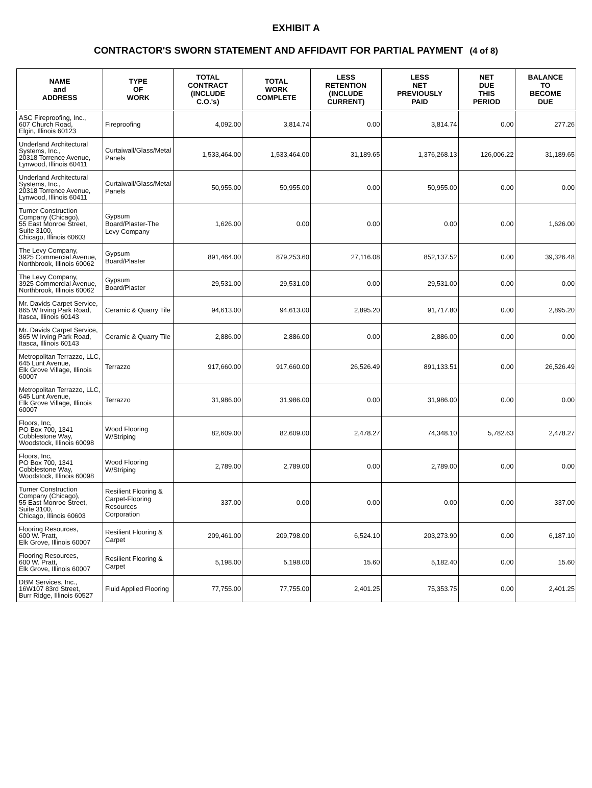EXHIBIT A
CONTRACTOR'S SWORN STATEMENT AND AFFIDAVIT FOR PARTIAL PAYMENT (4 of 8)
| NAME and ADDRESS | TYPE OF WORK | TOTAL CONTRACT (INCLUDE C.O.'s) | TOTAL WORK COMPLETE | LESS RETENTION (INCLUDE CURRENT) | LESS NET PREVIOUSLY PAID | NET DUE THIS PERIOD | BALANCE TO BECOME DUE |
| --- | --- | --- | --- | --- | --- | --- | --- |
| ASC Fireproofing, Inc., 607 Church Road, Elgin, Illinois 60123 | Fireproofing | 4,092.00 | 3,814.74 | 0.00 | 3,814.74 | 0.00 | 277.26 |
| Underland Architectural Systems, Inc., 20318 Torrence Avenue, Lynwood, Illinois 60411 | Curtaiwall/Glass/Metal Panels | 1,533,464.00 | 1,533,464.00 | 31,189.65 | 1,376,268.13 | 126,006.22 | 31,189.65 |
| Underland Architectural Systems, Inc., 20318 Torrence Avenue, Lynwood, Illinois 60411 | Curtaiwall/Glass/Metal Panels | 50,955.00 | 50,955.00 | 0.00 | 50,955.00 | 0.00 | 0.00 |
| Turner Construction Company (Chicago), 55 East Monroe Street, Suite 3100, Chicago, Illinois 60603 | Gypsum Board/Plaster-The Levy Company | 1,626.00 | 0.00 | 0.00 | 0.00 | 0.00 | 1,626.00 |
| The Levy Company, 3925 Commercial Avenue, Northbrook, Illinois 60062 | Gypsum Board/Plaster | 891,464.00 | 879,253.60 | 27,116.08 | 852,137.52 | 0.00 | 39,326.48 |
| The Levy Company, 3925 Commercial Avenue, Northbrook, Illinois 60062 | Gypsum Board/Plaster | 29,531.00 | 29,531.00 | 0.00 | 29,531.00 | 0.00 | 0.00 |
| Mr. Davids Carpet Service, 865 W Irving Park Road, Itasca, Illinois 60143 | Ceramic & Quarry Tile | 94,613.00 | 94,613.00 | 2,895.20 | 91,717.80 | 0.00 | 2,895.20 |
| Mr. Davids Carpet Service, 865 W Irving Park Road, Itasca, Illinois 60143 | Ceramic & Quarry Tile | 2,886.00 | 2,886.00 | 0.00 | 2,886.00 | 0.00 | 0.00 |
| Metropolitan Terrazzo, LLC, 645 Lunt Avenue, Elk Grove Village, Illinois 60007 | Terrazzo | 917,660.00 | 917,660.00 | 26,526.49 | 891,133.51 | 0.00 | 26,526.49 |
| Metropolitan Terrazzo, LLC, 645 Lunt Avenue, Elk Grove Village, Illinois 60007 | Terrazzo | 31,986.00 | 31,986.00 | 0.00 | 31,986.00 | 0.00 | 0.00 |
| Floors, Inc, PO Box 700, 1341 Cobblestone Way, Woodstock, Illinois 60098 | Wood Flooring W/Striping | 82,609.00 | 82,609.00 | 2,478.27 | 74,348.10 | 5,782.63 | 2,478.27 |
| Floors, Inc, PO Box 700, 1341 Cobblestone Way, Woodstock, Illinois 60098 | Wood Flooring W/Striping | 2,789.00 | 2,789.00 | 0.00 | 2,789.00 | 0.00 | 0.00 |
| Turner Construction Company (Chicago), 55 East Monroe Street, Suite 3100, Chicago, Illinois 60603 | Resilient Flooring & Carpet-Flooring Resources Corporation | 337.00 | 0.00 | 0.00 | 0.00 | 0.00 | 337.00 |
| Flooring Resources, 600 W. Pratt, Elk Grove, Illinois 60007 | Resilient Flooring & Carpet | 209,461.00 | 209,798.00 | 6,524.10 | 203,273.90 | 0.00 | 6,187.10 |
| Flooring Resources, 600 W. Pratt, Elk Grove, Illinois 60007 | Resilient Flooring & Carpet | 5,198.00 | 5,198.00 | 15.60 | 5,182.40 | 0.00 | 15.60 |
| DBM Services, Inc., 16W107 83rd Street, Burr Ridge, Illinois 60527 | Fluid Applied Flooring | 77,755.00 | 77,755.00 | 2,401.25 | 75,353.75 | 0.00 | 2,401.25 |